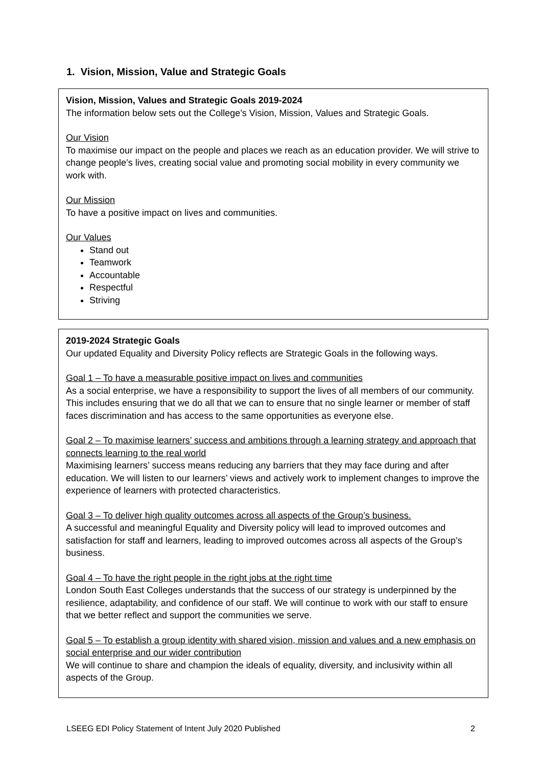1. Vision, Mission, Value and Strategic Goals
Vision, Mission, Values and Strategic Goals 2019-2024
The information below sets out the College’s Vision, Mission, Values and Strategic Goals.
Our Vision
To maximise our impact on the people and places we reach as an education provider. We will strive to change people’s lives, creating social value and promoting social mobility in every community we work with.
Our Mission
To have a positive impact on lives and communities.
Our Values
Stand out
Teamwork
Accountable
Respectful
Striving
2019-2024 Strategic Goals
Our updated Equality and Diversity Policy reflects are Strategic Goals in the following ways.
Goal 1 – To have a measurable positive impact on lives and communities
As a social enterprise, we have a responsibility to support the lives of all members of our community. This includes ensuring that we do all that we can to ensure that no single learner or member of staff faces discrimination and has access to the same opportunities as everyone else.
Goal 2 – To maximise learners’ success and ambitions through a learning strategy and approach that connects learning to the real world
Maximising learners’ success means reducing any barriers that they may face during and after education. We will listen to our learners’ views and actively work to implement changes to improve the experience of learners with protected characteristics.
Goal 3 – To deliver high quality outcomes across all aspects of the Group’s business.
A successful and meaningful Equality and Diversity policy will lead to improved outcomes and satisfaction for staff and learners, leading to improved outcomes across all aspects of the Group’s business.
Goal 4 – To have the right people in the right jobs at the right time
London South East Colleges understands that the success of our strategy is underpinned by the resilience, adaptability, and confidence of our staff. We will continue to work with our staff to ensure that we better reflect and support the communities we serve.
Goal 5 – To establish a group identity with shared vision, mission and values and a new emphasis on social enterprise and our wider contribution
We will continue to share and champion the ideals of equality, diversity, and inclusivity within all aspects of the Group.
LSEEG EDI Policy Statement of Intent July 2020 Published 2